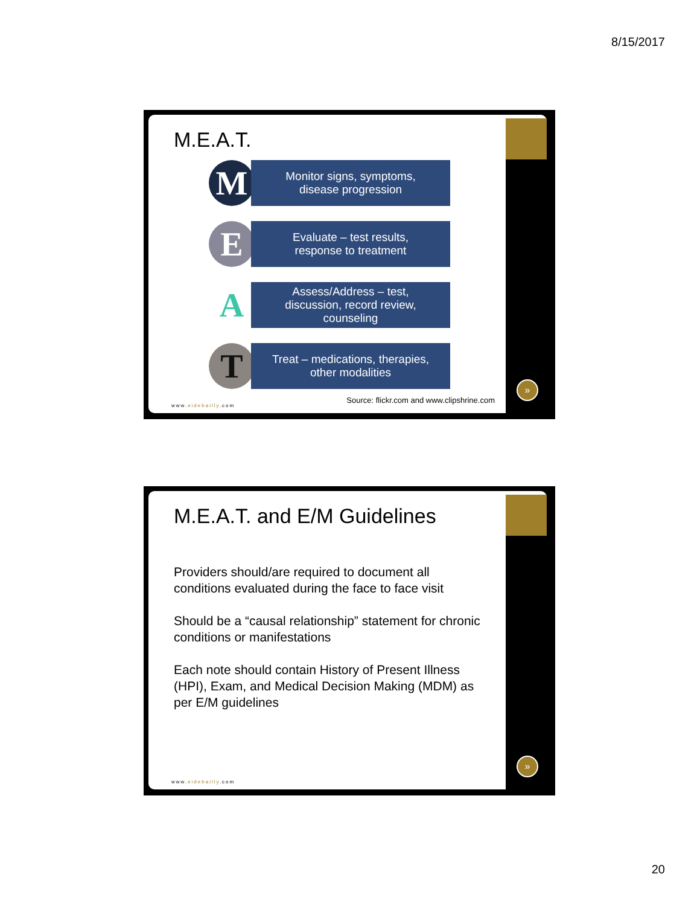8/15/2017
M.E.A.T.
M
Monitor signs, symptoms,
disease progression
E
Evaluate – test results,
response to treatment
A
Assess/Address – test,
discussion, record review,
counseling
T
Treat – medications, therapies,
other modalities
Source: flickr.com and www.clipshrine.com
www.eidebailly.com
»
M.E.A.T. and E/M Guidelines
Providers should/are required to document all conditions evaluated during the face to face visit
Should be a “causal relationship” statement for chronic conditions or manifestations
Each note should contain History of Present Illness (HPI), Exam, and Medical Decision Making (MDM) as per E/M guidelines
www.eidebailly.com
»
20